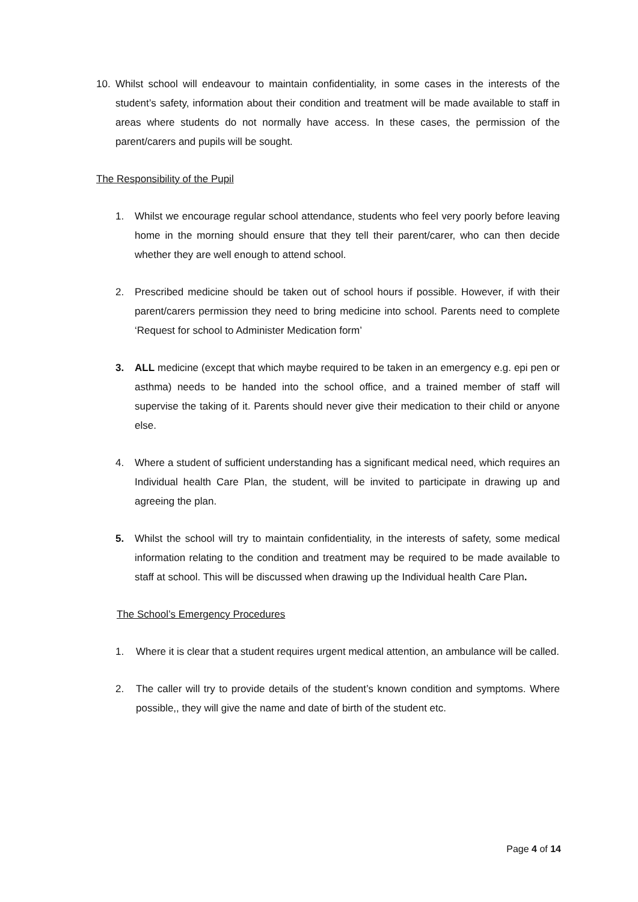10. Whilst school will endeavour to maintain confidentiality, in some cases in the interests of the student’s safety, information about their condition and treatment will be made available to staff in areas where students do not normally have access. In these cases, the permission of the parent/carers and pupils will be sought.
The Responsibility of the Pupil
1. Whilst we encourage regular school attendance, students who feel very poorly before leaving home in the morning should ensure that they tell their parent/carer, who can then decide whether they are well enough to attend school.
2. Prescribed medicine should be taken out of school hours if possible. However, if with their parent/carers permission they need to bring medicine into school. Parents need to complete ‘Request for school to Administer Medication form’
3. ALL medicine (except that which maybe required to be taken in an emergency e.g. epi pen or asthma) needs to be handed into the school office, and a trained member of staff will supervise the taking of it. Parents should never give their medication to their child or anyone else.
4. Where a student of sufficient understanding has a significant medical need, which requires an Individual health Care Plan, the student, will be invited to participate in drawing up and agreeing the plan.
5. Whilst the school will try to maintain confidentiality, in the interests of safety, some medical information relating to the condition and treatment may be required to be made available to staff at school. This will be discussed when drawing up the Individual health Care Plan.
The School’s Emergency Procedures
1. Where it is clear that a student requires urgent medical attention, an ambulance will be called.
2. The caller will try to provide details of the student’s known condition and symptoms. Where possible,, they will give the name and date of birth of the student etc.
Page 4 of 14